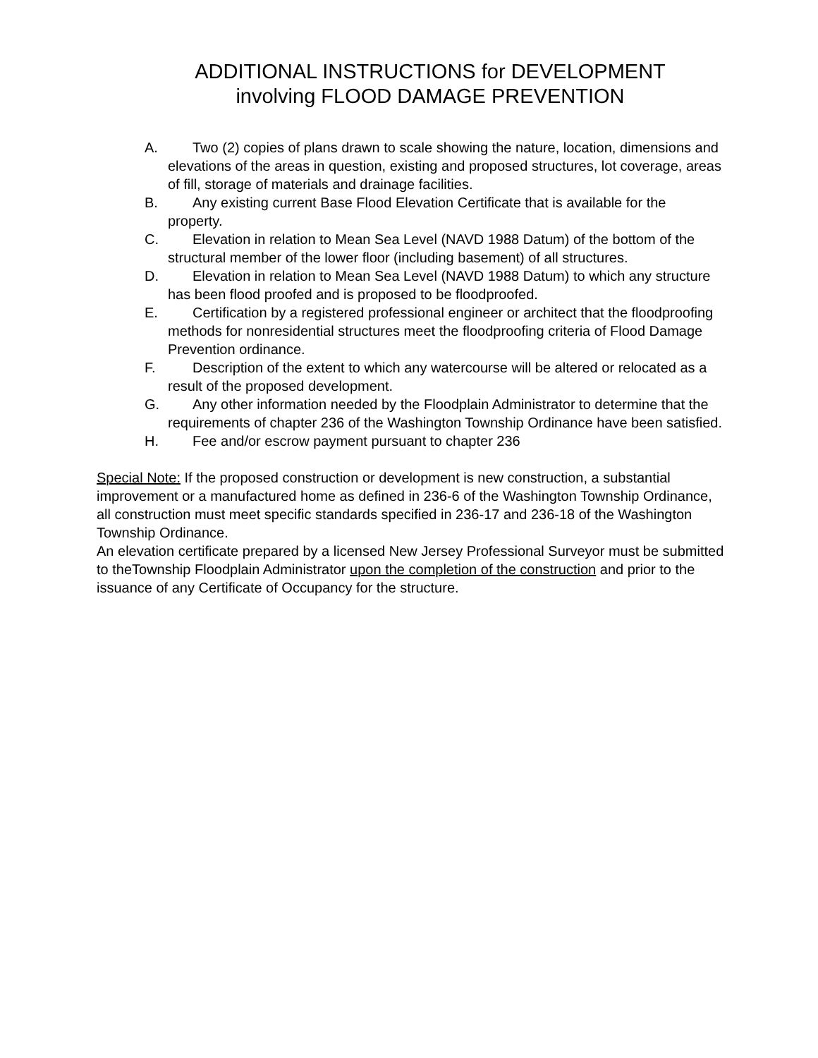ADDITIONAL INSTRUCTIONS for DEVELOPMENT
involving FLOOD DAMAGE PREVENTION
A. Two (2) copies of plans drawn to scale showing the nature, location, dimensions and elevations of the areas in question, existing and proposed structures, lot coverage, areas of fill, storage of materials and drainage facilities.
B. Any existing current Base Flood Elevation Certificate that is available for the property.
C. Elevation in relation to Mean Sea Level (NAVD 1988 Datum) of the bottom of the structural member of the lower floor (including basement) of all structures.
D. Elevation in relation to Mean Sea Level (NAVD 1988 Datum) to which any structure has been flood proofed and is proposed to be floodproofed.
E. Certification by a registered professional engineer or architect that the floodproofing methods for nonresidential structures meet the floodproofing criteria of Flood Damage Prevention ordinance.
F. Description of the extent to which any watercourse will be altered or relocated as a result of the proposed development.
G. Any other information needed by the Floodplain Administrator to determine that the requirements of chapter 236 of the Washington Township Ordinance have been satisfied.
H. Fee and/or escrow payment pursuant to chapter 236
Special Note: If the proposed construction or development is new construction, a substantial improvement or a manufactured home as defined in 236-6 of the Washington Township Ordinance, all construction must meet specific standards specified in 236-17 and 236-18 of the Washington Township Ordinance.
An elevation certificate prepared by a licensed New Jersey Professional Surveyor must be submitted to theTownship Floodplain Administrator upon the completion of the construction and prior to the issuance of any Certificate of Occupancy for the structure.